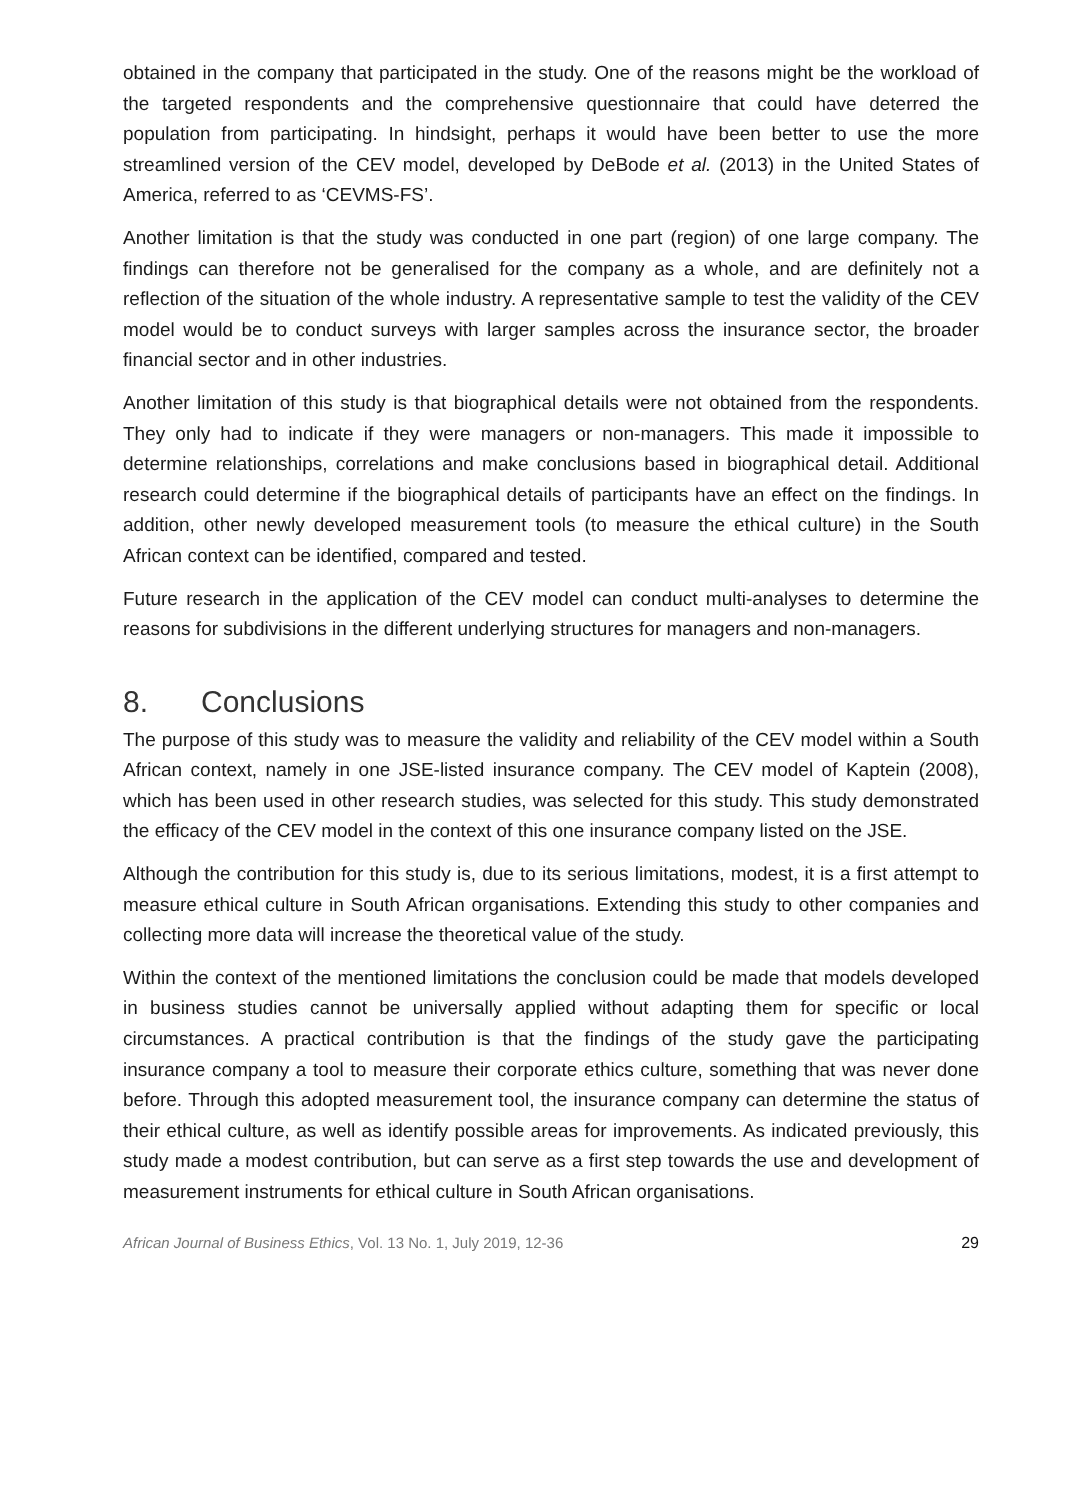obtained in the company that participated in the study. One of the reasons might be the workload of the targeted respondents and the comprehensive questionnaire that could have deterred the population from participating. In hindsight, perhaps it would have been better to use the more streamlined version of the CEV model, developed by DeBode et al. (2013) in the United States of America, referred to as ‘CEVMS-FS’.
Another limitation is that the study was conducted in one part (region) of one large company. The findings can therefore not be generalised for the company as a whole, and are definitely not a reflection of the situation of the whole industry. A representative sample to test the validity of the CEV model would be to conduct surveys with larger samples across the insurance sector, the broader financial sector and in other industries.
Another limitation of this study is that biographical details were not obtained from the respondents. They only had to indicate if they were managers or non-managers. This made it impossible to determine relationships, correlations and make conclusions based in biographical detail. Additional research could determine if the biographical details of participants have an effect on the findings. In addition, other newly developed measurement tools (to measure the ethical culture) in the South African context can be identified, compared and tested.
Future research in the application of the CEV model can conduct multi-analyses to determine the reasons for subdivisions in the different underlying structures for managers and non-managers.
8. Conclusions
The purpose of this study was to measure the validity and reliability of the CEV model within a South African context, namely in one JSE-listed insurance company. The CEV model of Kaptein (2008), which has been used in other research studies, was selected for this study. This study demonstrated the efficacy of the CEV model in the context of this one insurance company listed on the JSE.
Although the contribution for this study is, due to its serious limitations, modest, it is a first attempt to measure ethical culture in South African organisations. Extending this study to other companies and collecting more data will increase the theoretical value of the study.
Within the context of the mentioned limitations the conclusion could be made that models developed in business studies cannot be universally applied without adapting them for specific or local circumstances. A practical contribution is that the findings of the study gave the participating insurance company a tool to measure their corporate ethics culture, something that was never done before. Through this adopted measurement tool, the insurance company can determine the status of their ethical culture, as well as identify possible areas for improvements. As indicated previously, this study made a modest contribution, but can serve as a first step towards the use and development of measurement instruments for ethical culture in South African organisations.
African Journal of Business Ethics, Vol. 13 No. 1, July 2019, 12-36
29